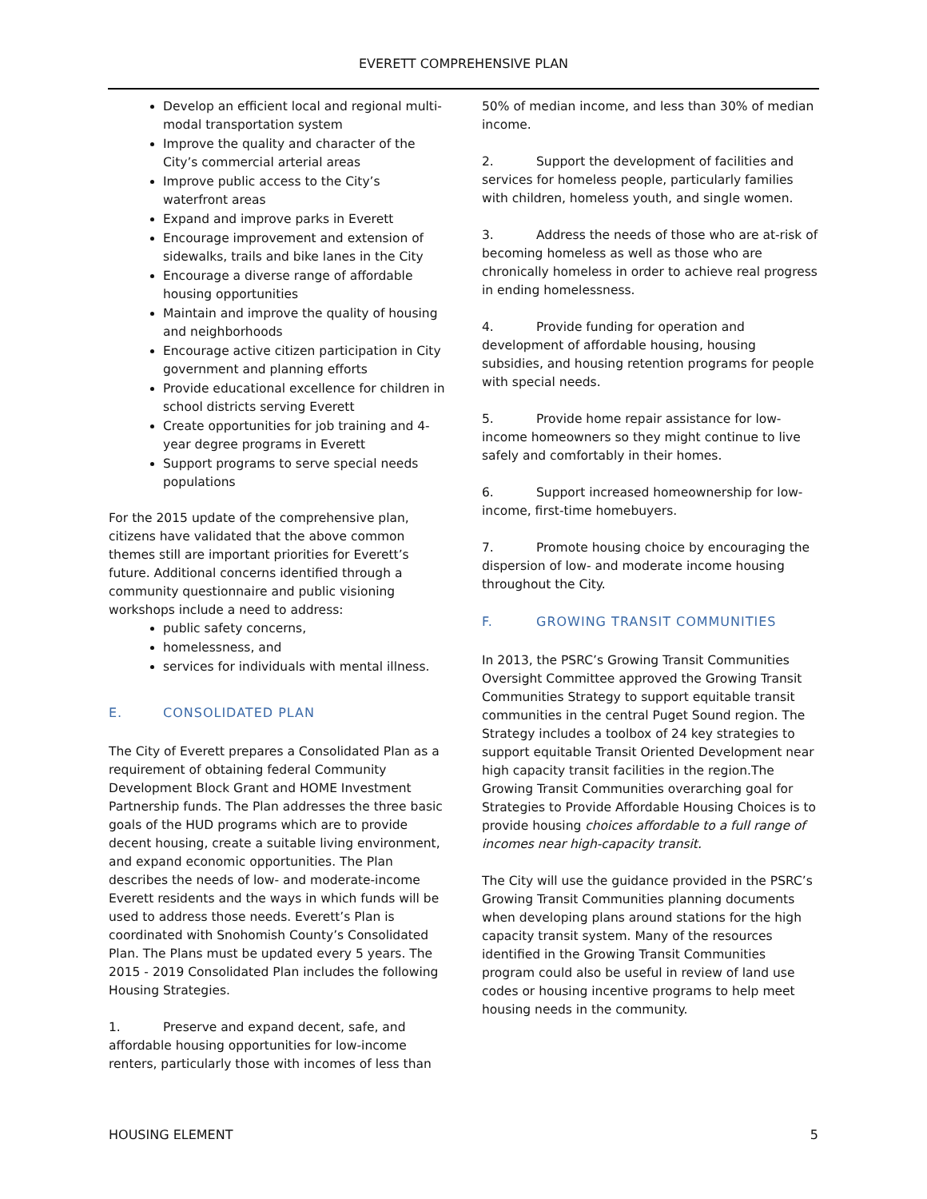EVERETT COMPREHENSIVE PLAN
Develop an efficient local and regional multi-modal transportation system
Improve the quality and character of the City’s commercial arterial areas
Improve public access to the City’s waterfront areas
Expand and improve parks in Everett
Encourage improvement and extension of sidewalks, trails and bike lanes in the City
Encourage a diverse range of affordable housing opportunities
Maintain and improve the quality of housing and neighborhoods
Encourage active citizen participation in City government and planning efforts
Provide educational excellence for children in school districts serving Everett
Create opportunities for job training and 4-year degree programs in Everett
Support programs to serve special needs populations
For the 2015 update of the comprehensive plan, citizens have validated that the above common themes still are important priorities for Everett’s future. Additional concerns identified through a community questionnaire and public visioning workshops include a need to address:
public safety concerns,
homelessness, and
services for individuals with mental illness.
E. CONSOLIDATED PLAN
The City of Everett prepares a Consolidated Plan as a requirement of obtaining federal Community Development Block Grant and HOME Investment Partnership funds. The Plan addresses the three basic goals of the HUD programs which are to provide decent housing, create a suitable living environment, and expand economic opportunities. The Plan describes the needs of low- and moderate-income Everett residents and the ways in which funds will be used to address those needs. Everett’s Plan is coordinated with Snohomish County’s Consolidated Plan. The Plans must be updated every 5 years. The 2015 - 2019 Consolidated Plan includes the following Housing Strategies.
1. Preserve and expand decent, safe, and affordable housing opportunities for low-income renters, particularly those with incomes of less than
50% of median income, and less than 30% of median income.
2. Support the development of facilities and services for homeless people, particularly families with children, homeless youth, and single women.
3. Address the needs of those who are at-risk of becoming homeless as well as those who are chronically homeless in order to achieve real progress in ending homelessness.
4. Provide funding for operation and development of affordable housing, housing subsidies, and housing retention programs for people with special needs.
5. Provide home repair assistance for low-income homeowners so they might continue to live safely and comfortably in their homes.
6. Support increased homeownership for low-income, first-time homebuyers.
7. Promote housing choice by encouraging the dispersion of low- and moderate income housing throughout the City.
F. GROWING TRANSIT COMMUNITIES
In 2013, the PSRC’s Growing Transit Communities Oversight Committee approved the Growing Transit Communities Strategy to support equitable transit communities in the central Puget Sound region. The Strategy includes a toolbox of 24 key strategies to support equitable Transit Oriented Development near high capacity transit facilities in the region.The Growing Transit Communities overarching goal for Strategies to Provide Affordable Housing Choices is to provide housing choices affordable to a full range of incomes near high-capacity transit.
The City will use the guidance provided in the PSRC’s Growing Transit Communities planning documents when developing plans around stations for the high capacity transit system. Many of the resources identified in the Growing Transit Communities program could also be useful in review of land use codes or housing incentive programs to help meet housing needs in the community.
HOUSING ELEMENT 5